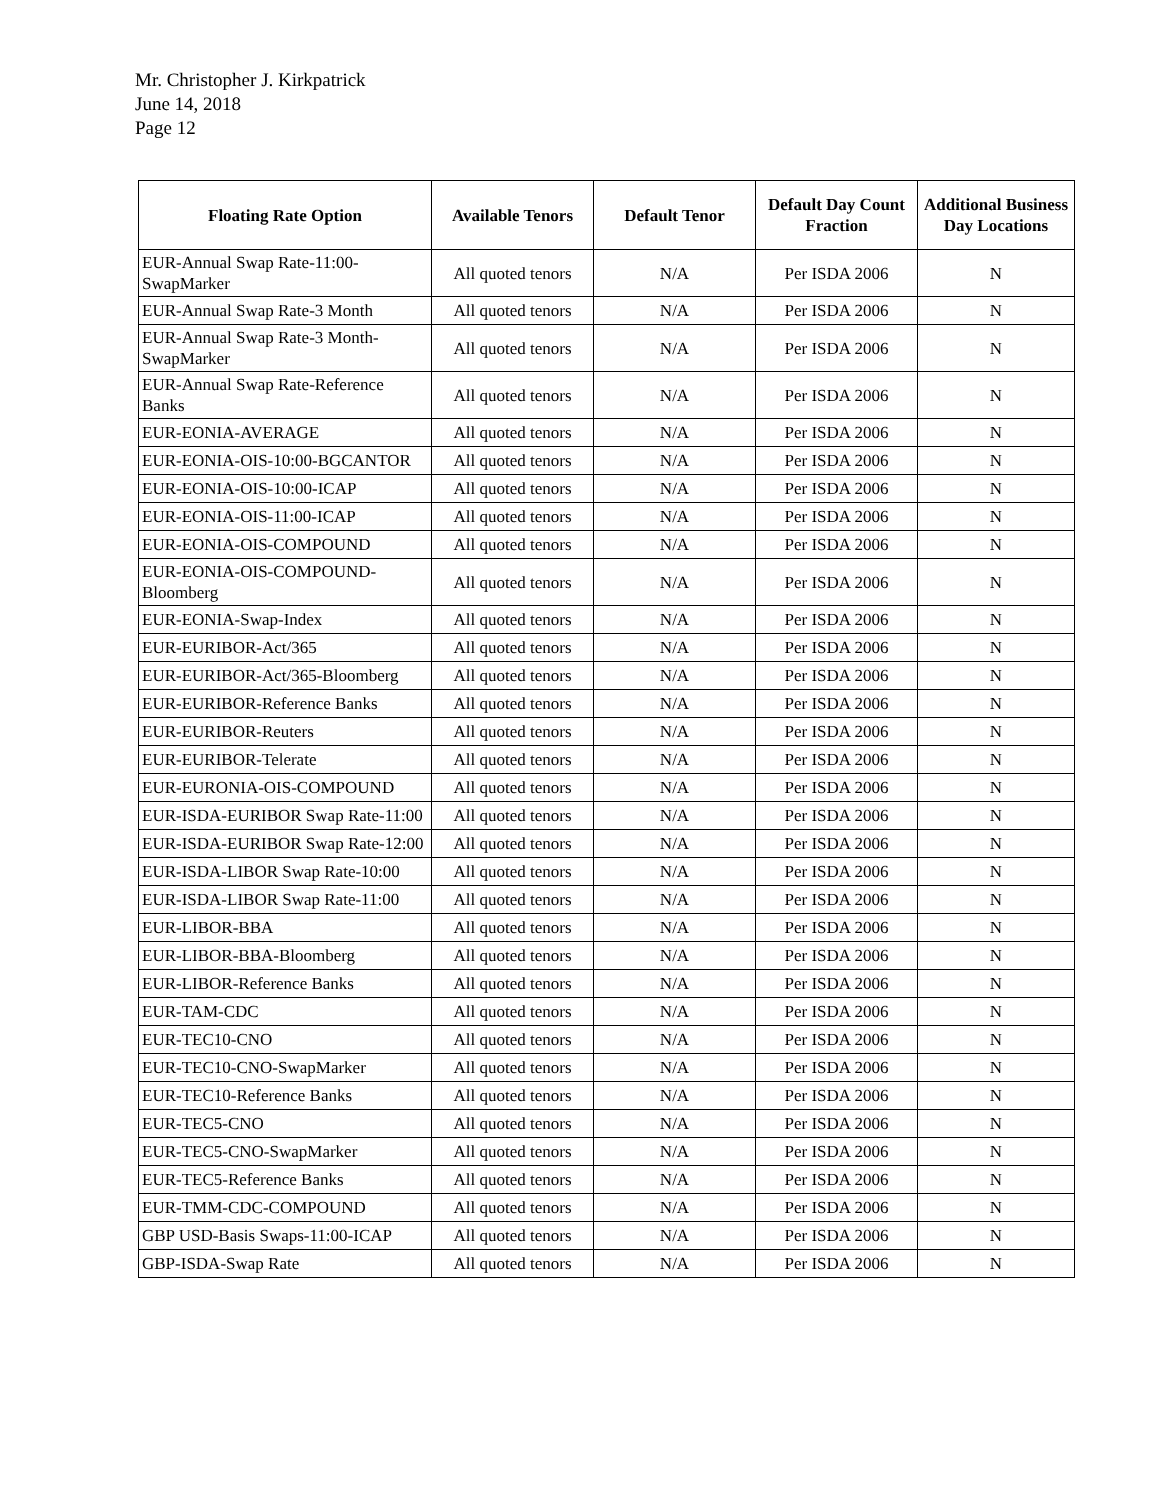Mr. Christopher J. Kirkpatrick
June 14, 2018
Page 12
| Floating Rate Option | Available Tenors | Default Tenor | Default Day Count Fraction | Additional Business Day Locations |
| --- | --- | --- | --- | --- |
| EUR-Annual Swap Rate-11:00-SwapMarker | All quoted tenors | N/A | Per ISDA 2006 | N |
| EUR-Annual Swap Rate-3 Month | All quoted tenors | N/A | Per ISDA 2006 | N |
| EUR-Annual Swap Rate-3 Month-SwapMarker | All quoted tenors | N/A | Per ISDA 2006 | N |
| EUR-Annual Swap Rate-Reference Banks | All quoted tenors | N/A | Per ISDA 2006 | N |
| EUR-EONIA-AVERAGE | All quoted tenors | N/A | Per ISDA 2006 | N |
| EUR-EONIA-OIS-10:00-BGCANTOR | All quoted tenors | N/A | Per ISDA 2006 | N |
| EUR-EONIA-OIS-10:00-ICAP | All quoted tenors | N/A | Per ISDA 2006 | N |
| EUR-EONIA-OIS-11:00-ICAP | All quoted tenors | N/A | Per ISDA 2006 | N |
| EUR-EONIA-OIS-COMPOUND | All quoted tenors | N/A | Per ISDA 2006 | N |
| EUR-EONIA-OIS-COMPOUND-Bloomberg | All quoted tenors | N/A | Per ISDA 2006 | N |
| EUR-EONIA-Swap-Index | All quoted tenors | N/A | Per ISDA 2006 | N |
| EUR-EURIBOR-Act/365 | All quoted tenors | N/A | Per ISDA 2006 | N |
| EUR-EURIBOR-Act/365-Bloomberg | All quoted tenors | N/A | Per ISDA 2006 | N |
| EUR-EURIBOR-Reference Banks | All quoted tenors | N/A | Per ISDA 2006 | N |
| EUR-EURIBOR-Reuters | All quoted tenors | N/A | Per ISDA 2006 | N |
| EUR-EURIBOR-Telerate | All quoted tenors | N/A | Per ISDA 2006 | N |
| EUR-EURONIA-OIS-COMPOUND | All quoted tenors | N/A | Per ISDA 2006 | N |
| EUR-ISDA-EURIBOR Swap Rate-11:00 | All quoted tenors | N/A | Per ISDA 2006 | N |
| EUR-ISDA-EURIBOR Swap Rate-12:00 | All quoted tenors | N/A | Per ISDA 2006 | N |
| EUR-ISDA-LIBOR Swap Rate-10:00 | All quoted tenors | N/A | Per ISDA 2006 | N |
| EUR-ISDA-LIBOR Swap Rate-11:00 | All quoted tenors | N/A | Per ISDA 2006 | N |
| EUR-LIBOR-BBA | All quoted tenors | N/A | Per ISDA 2006 | N |
| EUR-LIBOR-BBA-Bloomberg | All quoted tenors | N/A | Per ISDA 2006 | N |
| EUR-LIBOR-Reference Banks | All quoted tenors | N/A | Per ISDA 2006 | N |
| EUR-TAM-CDC | All quoted tenors | N/A | Per ISDA 2006 | N |
| EUR-TEC10-CNO | All quoted tenors | N/A | Per ISDA 2006 | N |
| EUR-TEC10-CNO-SwapMarker | All quoted tenors | N/A | Per ISDA 2006 | N |
| EUR-TEC10-Reference Banks | All quoted tenors | N/A | Per ISDA 2006 | N |
| EUR-TEC5-CNO | All quoted tenors | N/A | Per ISDA 2006 | N |
| EUR-TEC5-CNO-SwapMarker | All quoted tenors | N/A | Per ISDA 2006 | N |
| EUR-TEC5-Reference Banks | All quoted tenors | N/A | Per ISDA 2006 | N |
| EUR-TMM-CDC-COMPOUND | All quoted tenors | N/A | Per ISDA 2006 | N |
| GBP USD-Basis Swaps-11:00-ICAP | All quoted tenors | N/A | Per ISDA 2006 | N |
| GBP-ISDA-Swap Rate | All quoted tenors | N/A | Per ISDA 2006 | N |